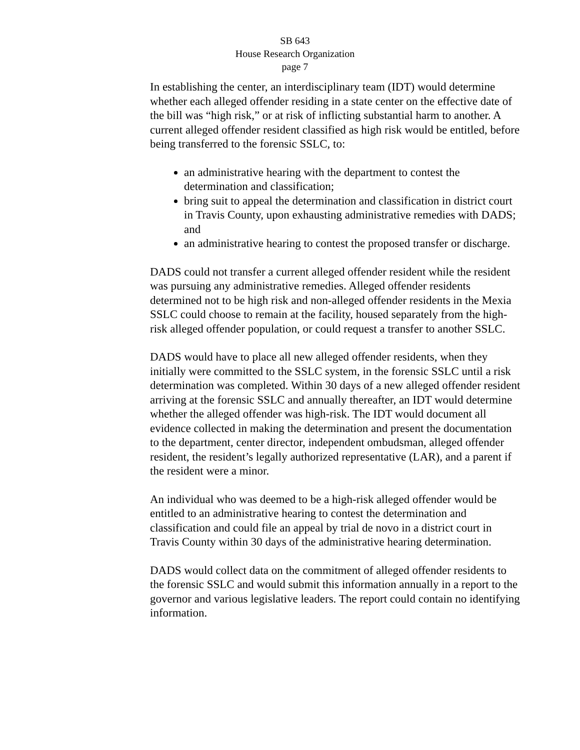SB 643
House Research Organization
page 7
In establishing the center, an interdisciplinary team (IDT) would determine whether each alleged offender residing in a state center on the effective date of the bill was “high risk,” or at risk of inflicting substantial harm to another. A current alleged offender resident classified as high risk would be entitled, before being transferred to the forensic SSLC, to:
an administrative hearing with the department to contest the determination and classification;
bring suit to appeal the determination and classification in district court in Travis County, upon exhausting administrative remedies with DADS; and
an administrative hearing to contest the proposed transfer or discharge.
DADS could not transfer a current alleged offender resident while the resident was pursuing any administrative remedies. Alleged offender residents determined not to be high risk and non-alleged offender residents in the Mexia SSLC could choose to remain at the facility, housed separately from the high-risk alleged offender population, or could request a transfer to another SSLC.
DADS would have to place all new alleged offender residents, when they initially were committed to the SSLC system, in the forensic SSLC until a risk determination was completed. Within 30 days of a new alleged offender resident arriving at the forensic SSLC and annually thereafter, an IDT would determine whether the alleged offender was high-risk. The IDT would document all evidence collected in making the determination and present the documentation to the department, center director, independent ombudsman, alleged offender resident, the resident’s legally authorized representative (LAR), and a parent if the resident were a minor.
An individual who was deemed to be a high-risk alleged offender would be entitled to an administrative hearing to contest the determination and classification and could file an appeal by trial de novo in a district court in Travis County within 30 days of the administrative hearing determination.
DADS would collect data on the commitment of alleged offender residents to the forensic SSLC and would submit this information annually in a report to the governor and various legislative leaders. The report could contain no identifying information.